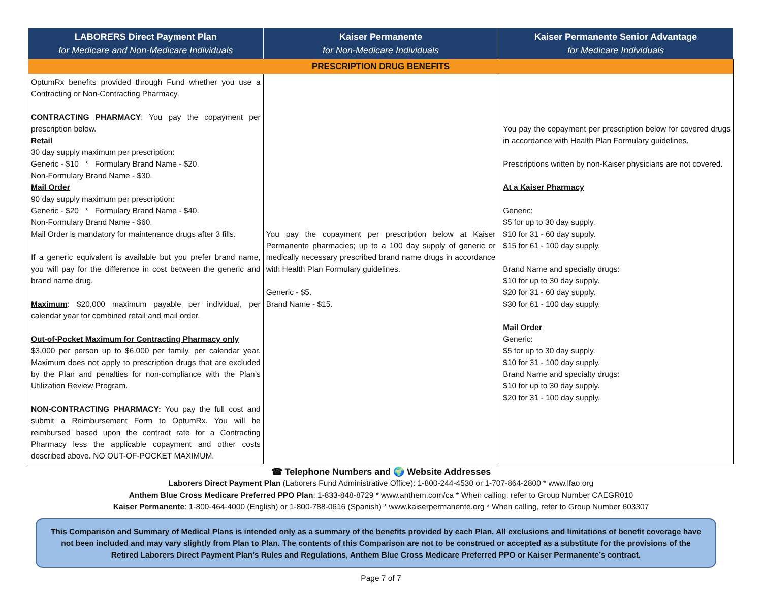| LABORERS Direct Payment Plan for Medicare and Non-Medicare Individuals | Kaiser Permanente for Non-Medicare Individuals | Kaiser Permanente Senior Advantage for Medicare Individuals |
| --- | --- | --- |
| PRESCRIPTION DRUG BENEFITS | | |
| OptumRx benefits provided through Fund whether you use a Contracting or Non-Contracting Pharmacy. CONTRACTING PHARMACY : You pay the copayment per prescription below. Retail 30 day supply maximum per prescription: Generic - $10 * Formulary Brand Name - $20. Non-Formulary Brand Name - $30. Mail Order 90 day supply maximum per prescription: Generic - $20 * Formulary Brand Name - $40. Non-Formulary Brand Name - $60. Mail Order is mandatory for maintenance drugs after 3 fills. If a generic equivalent is available but you prefer brand name, you will pay for the difference in cost between the generic and brand name drug. Maximum : $20,000 maximum payable per individual, per calendar year for combined retail and mail order. Out-of-Pocket Maximum for Contracting Pharmacy only $3,000 per person up to $6,000 per family, per calendar year. Maximum does not apply to prescription drugs that are excluded by the Plan and penalties for non-compliance with the Plan’s Utilization Review Program. NON-CONTRACTING PHARMACY: You pay the full cost and submit a Reimbursement Form to OptumRx. You will be reimbursed based upon the contract rate for a Contracting Pharmacy less the applicable copayment and other costs described above. NO OUT-OF-POCKET MAXIMUM. | You pay the copayment per prescription below at Kaiser Permanente pharmacies; up to a 100 day supply of generic or medically necessary prescribed brand name drugs in accordance with Health Plan Formulary guidelines. Generic - $5. Brand Name - $15. | You pay the copayment per prescription below for covered drugs in accordance with Health Plan Formulary guidelines. Prescriptions written by non-Kaiser physicians are not covered. At a Kaiser Pharmacy Generic: $5 for up to 30 day supply. $10 for 31 - 60 day supply. $15 for 61 - 100 day supply. Brand Name and specialty drugs: $10 for up to 30 day supply. $20 for 31 - 60 day supply. $30 for 61 - 100 day supply. Mail Order Generic: $5 for up to 30 day supply. $10 for 31 - 100 day supply. Brand Name and specialty drugs: $10 for up to 30 day supply. $20 for 31 - 100 day supply. |
☎ Telephone Numbers and 🌍 Website Addresses
Laborers Direct Payment Plan (Laborers Fund Administrative Office): 1-800-244-4530 or 1-707-864-2800 * www.lfao.org
Anthem Blue Cross Medicare Preferred PPO Plan: 1-833-848-8729 * www.anthem.com/ca * When calling, refer to Group Number CAEGR010
Kaiser Permanente: 1-800-464-4000 (English) or 1-800-788-0616 (Spanish) * www.kaiserpermanente.org * When calling, refer to Group Number 603307
This Comparison and Summary of Medical Plans is intended only as a summary of the benefits provided by each Plan. All exclusions and limitations of benefit coverage have not been included and may vary slightly from Plan to Plan. The contents of this Comparison are not to be construed or accepted as a substitute for the provisions of the Retired Laborers Direct Payment Plan’s Rules and Regulations, Anthem Blue Cross Medicare Preferred PPO or Kaiser Permanente’s contract.
Page 7 of 7